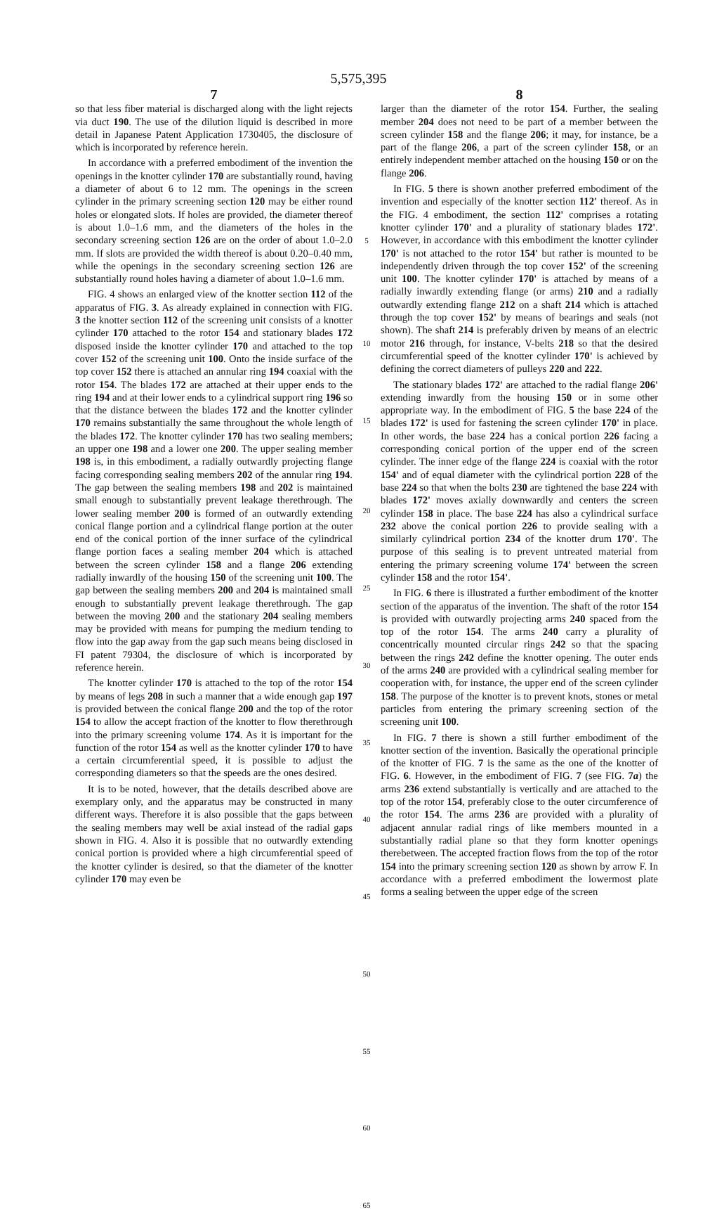5,575,395
7
so that less fiber material is discharged along with the light rejects via duct 190. The use of the dilution liquid is described in more detail in Japanese Patent Application 1730405, the disclosure of which is incorporated by reference herein.
In accordance with a preferred embodiment of the invention the openings in the knotter cylinder 170 are substantially round, having a diameter of about 6 to 12 mm. The openings in the screen cylinder in the primary screening section 120 may be either round holes or elongated slots. If holes are provided, the diameter thereof is about 1.0–1.6 mm, and the diameters of the holes in the secondary screening section 126 are on the order of about 1.0–2.0 mm. If slots are provided the width thereof is about 0.20–0.40 mm, while the openings in the secondary screening section 126 are substantially round holes having a diameter of about 1.0–1.6 mm.
FIG. 4 shows an enlarged view of the knotter section 112 of the apparatus of FIG. 3. As already explained in connection with FIG. 3 the knotter section 112 of the screening unit consists of a knotter cylinder 170 attached to the rotor 154 and stationary blades 172 disposed inside the knotter cylinder 170 and attached to the top cover 152 of the screening unit 100. Onto the inside surface of the top cover 152 there is attached an annular ring 194 coaxial with the rotor 154. The blades 172 are attached at their upper ends to the ring 194 and at their lower ends to a cylindrical support ring 196 so that the distance between the blades 172 and the knotter cylinder 170 remains substantially the same throughout the whole length of the blades 172. The knotter cylinder 170 has two sealing members; an upper one 198 and a lower one 200. The upper sealing member 198 is, in this embodiment, a radially outwardly projecting flange facing corresponding sealing members 202 of the annular ring 194. The gap between the sealing members 198 and 202 is maintained small enough to substantially prevent leakage therethrough. The lower sealing member 200 is formed of an outwardly extending conical flange portion and a cylindrical flange portion at the outer end of the conical portion of the inner surface of the cylindrical flange portion faces a sealing member 204 which is attached between the screen cylinder 158 and a flange 206 extending radially inwardly of the housing 150 of the screening unit 100. The gap between the sealing members 200 and 204 is maintained small enough to substantially prevent leakage therethrough. The gap between the moving 200 and the stationary 204 sealing members may be provided with means for pumping the medium tending to flow into the gap away from the gap such means being disclosed in FI patent 79304, the disclosure of which is incorporated by reference herein.
The knotter cylinder 170 is attached to the top of the rotor 154 by means of legs 208 in such a manner that a wide enough gap 197 is provided between the conical flange 200 and the top of the rotor 154 to allow the accept fraction of the knotter to flow therethrough into the primary screening volume 174. As it is important for the function of the rotor 154 as well as the knotter cylinder 170 to have a certain circumferential speed, it is possible to adjust the corresponding diameters so that the speeds are the ones desired.
It is to be noted, however, that the details described above are exemplary only, and the apparatus may be constructed in many different ways. Therefore it is also possible that the gaps between the sealing members may well be axial instead of the radial gaps shown in FIG. 4. Also it is possible that no outwardly extending conical portion is provided where a high circumferential speed of the knotter cylinder is desired, so that the diameter of the knotter cylinder 170 may even be
5
10
15
20
25
30
35
40
45
50
55
60
65
8
larger than the diameter of the rotor 154. Further, the sealing member 204 does not need to be part of a member between the screen cylinder 158 and the flange 206; it may, for instance, be a part of the flange 206, a part of the screen cylinder 158, or an entirely independent member attached on the housing 150 or on the flange 206.
In FIG. 5 there is shown another preferred embodiment of the invention and especially of the knotter section 112' thereof. As in the FIG. 4 embodiment, the section 112' comprises a rotating knotter cylinder 170' and a plurality of stationary blades 172'. However, in accordance with this embodiment the knotter cylinder 170' is not attached to the rotor 154' but rather is mounted to be independently driven through the top cover 152' of the screening unit 100. The knotter cylinder 170' is attached by means of a radially inwardly extending flange (or arms) 210 and a radially outwardly extending flange 212 on a shaft 214 which is attached through the top cover 152' by means of bearings and seals (not shown). The shaft 214 is preferably driven by means of an electric motor 216 through, for instance, V-belts 218 so that the desired circumferential speed of the knotter cylinder 170' is achieved by defining the correct diameters of pulleys 220 and 222.
The stationary blades 172' are attached to the radial flange 206' extending inwardly from the housing 150 or in some other appropriate way. In the embodiment of FIG. 5 the base 224 of the blades 172' is used for fastening the screen cylinder 170' in place. In other words, the base 224 has a conical portion 226 facing a corresponding conical portion of the upper end of the screen cylinder. The inner edge of the flange 224 is coaxial with the rotor 154' and of equal diameter with the cylindrical portion 228 of the base 224 so that when the bolts 230 are tightened the base 224 with blades 172' moves axially downwardly and centers the screen cylinder 158 in place. The base 224 has also a cylindrical surface 232 above the conical portion 226 to provide sealing with a similarly cylindrical portion 234 of the knotter drum 170'. The purpose of this sealing is to prevent untreated material from entering the primary screening volume 174' between the screen cylinder 158 and the rotor 154'.
In FIG. 6 there is illustrated a further embodiment of the knotter section of the apparatus of the invention. The shaft of the rotor 154 is provided with outwardly projecting arms 240 spaced from the top of the rotor 154. The arms 240 carry a plurality of concentrically mounted circular rings 242 so that the spacing between the rings 242 define the knotter opening. The outer ends of the arms 240 are provided with a cylindrical sealing member for cooperation with, for instance, the upper end of the screen cylinder 158. The purpose of the knotter is to prevent knots, stones or metal particles from entering the primary screening section of the screening unit 100.
In FIG. 7 there is shown a still further embodiment of the knotter section of the invention. Basically the operational principle of the knotter of FIG. 7 is the same as the one of the knotter of FIG. 6. However, in the embodiment of FIG. 7 (see FIG. 7a) the arms 236 extend substantially is vertically and are attached to the top of the rotor 154, preferably close to the outer circumference of the rotor 154. The arms 236 are provided with a plurality of adjacent annular radial rings of like members mounted in a substantially radial plane so that they form knotter openings therebetween. The accepted fraction flows from the top of the rotor 154 into the primary screening section 120 as shown by arrow F. In accordance with a preferred embodiment the lowermost plate forms a sealing between the upper edge of the screen